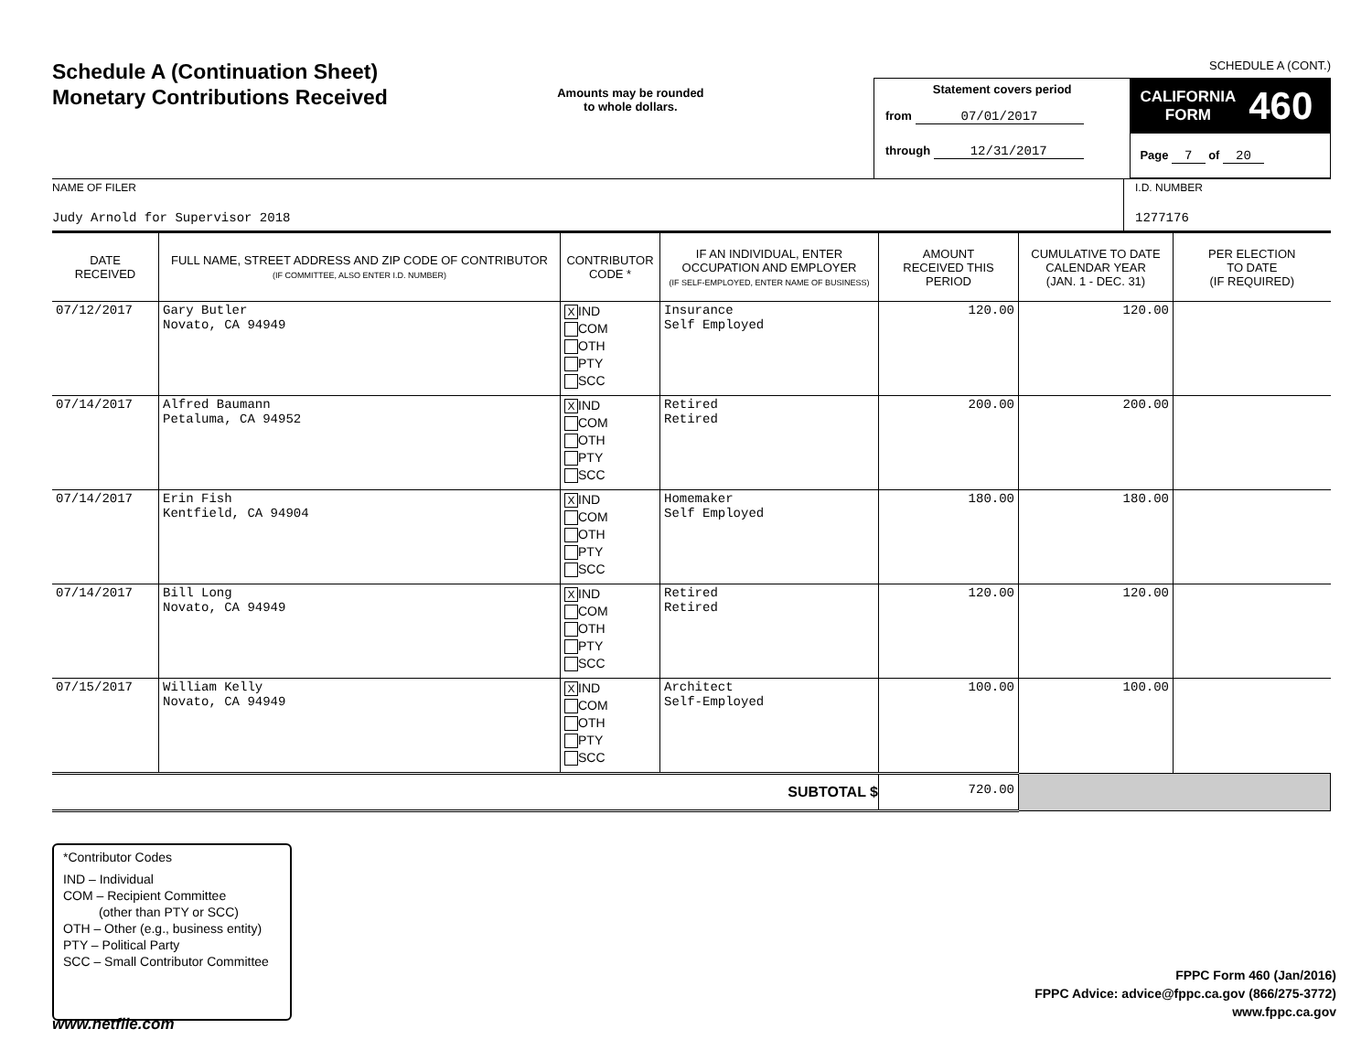Schedule A (Continuation Sheet)
Monetary Contributions Received
Amounts may be rounded
to whole dollars.
SCHEDULE A (CONT.)
Statement covers period
from 07/01/2017
through 12/31/2017
CALIFORNIA
FORM 460
Page 7 of 20
NAME OF FILER
Judy Arnold for Supervisor 2018
I.D. NUMBER
1277176
| DATE RECEIVED | FULL NAME, STREET ADDRESS AND ZIP CODE OF CONTRIBUTOR (IF COMMITTEE, ALSO ENTER I.D. NUMBER) | CONTRIBUTOR CODE * | IF AN INDIVIDUAL, ENTER OCCUPATION AND EMPLOYER (IF SELF-EMPLOYED, ENTER NAME OF BUSINESS) | AMOUNT RECEIVED THIS PERIOD | CUMULATIVE TO DATE CALENDAR YEAR (JAN. 1 - DEC. 31) | PER ELECTION TO DATE (IF REQUIRED) |
| --- | --- | --- | --- | --- | --- | --- |
| 07/12/2017 | Gary Butler Novato, CA 94949 | X IND COM OTH PTY SCC | Insurance Self Employed | 120.00 | 120.00 | |
| 07/14/2017 | Alfred Baumann Petaluma, CA 94952 | X IND COM OTH PTY SCC | Retired Retired | 200.00 | 200.00 | |
| 07/14/2017 | Erin Fish Kentfield, CA 94904 | X IND COM OTH PTY SCC | Homemaker Self Employed | 180.00 | 180.00 | |
| 07/14/2017 | Bill Long Novato, CA 94949 | X IND COM OTH PTY SCC | Retired Retired | 120.00 | 120.00 | |
| 07/15/2017 | William Kelly Novato, CA 94949 | X IND COM OTH PTY SCC | Architect Self-Employed | 100.00 | 100.00 | |
| SUBTOTAL $ | | | | 720.00 | | |
*Contributor Codes
IND – Individual
COM – Recipient Committee
(other than PTY or SCC)
OTH – Other (e.g., business entity)
PTY – Political Party
SCC – Small Contributor Committee
FPPC Form 460 (Jan/2016)
FPPC Advice: advice@fppc.ca.gov (866/275-3772)
www.fppc.ca.gov
www.netfile.com